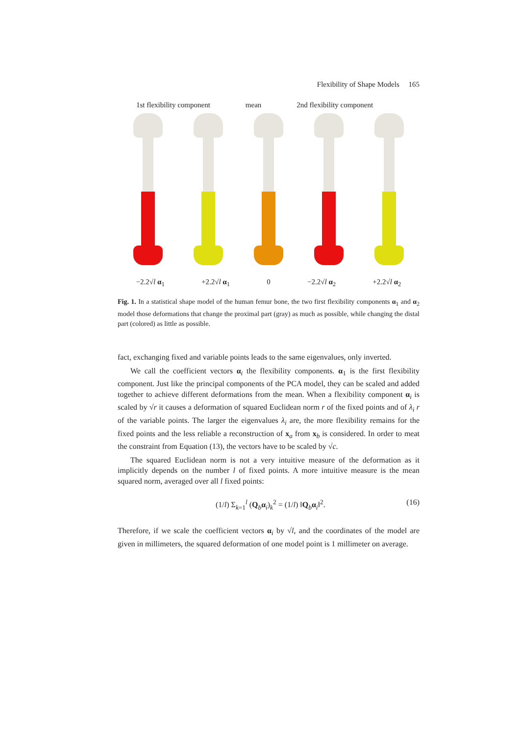Flexibility of Shape Models 165
1st flexibility component mean 2nd flexibility component
−2.2√l α<sub>1</sub> +2.2√l α<sub>1</sub> 0 −2.2√l α<sub>2</sub> +2.2√l α<sub>2</sub>
Fig. 1. In a statistical shape model of the human femur bone, the two first flexibility components α<sub>1</sub> and α<sub>2</sub> model those deformations that change the proximal part (gray) as much as possible, while changing the distal part (colored) as little as possible.
fact, exchanging fixed and variable points leads to the same eigenvalues, only inverted.
We call the coefficient vectors α<sub>i</sub> the flexibility components. α<sub>1</sub> is the first flexibility component. Just like the principal components of the PCA model, they can be scaled and added together to achieve different deformations from the mean. When a flexibility component α<sub>i</sub> is scaled by √r it causes a deformation of squared Euclidean norm r of the fixed points and of λ<sub>i</sub> r of the variable points. The larger the eigenvalues λ<sub>i</sub> are, the more flexibility remains for the fixed points and the less reliable a reconstruction of x<sub>a</sub> from x<sub>b</sub> is considered. In order to meat the constraint from Equation (13), the vectors have to be scaled by √c.
The squared Euclidean norm is not a very intuitive measure of the deformation as it implicitly depends on the number l of fixed points. A more intuitive measure is the mean squared norm, averaged over all l fixed points:
(1/l) Σ<sub>k=1</sub><sup>l</sup> (Q<sub>b</sub>α<sub>i</sub>)<sub>k</sub><sup>2</sup> = (1/l) ‖Q<sub>b</sub>α<sub>i</sub>‖<sup>2</sup>. (16)
Therefore, if we scale the coefficient vectors α<sub>i</sub> by √l, and the coordinates of the model are given in millimeters, the squared deformation of one model point is 1 millimeter on average.